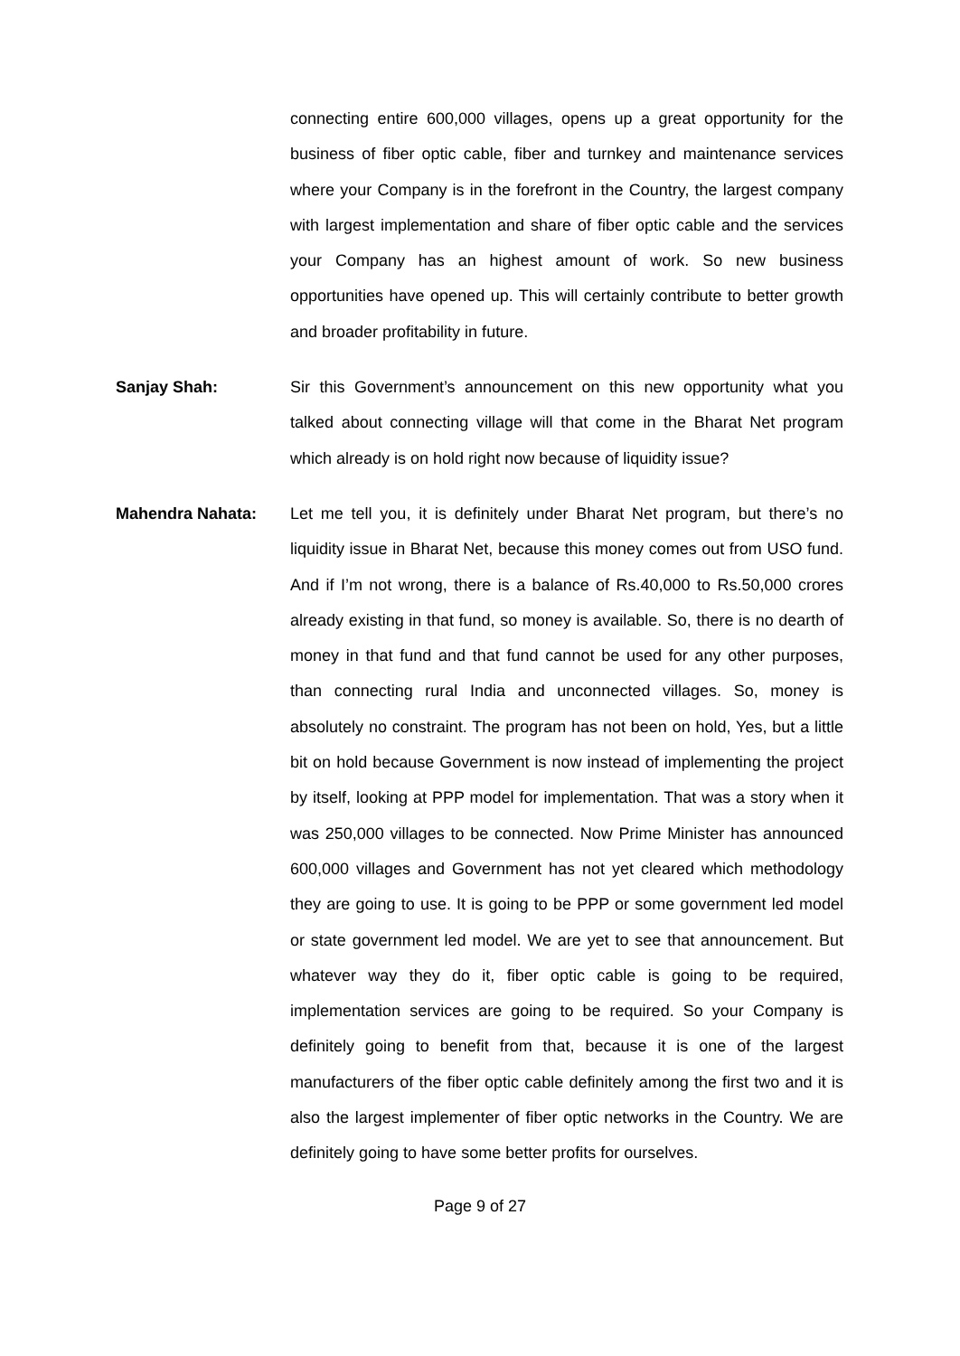connecting entire 600,000 villages, opens up a great opportunity for the business of fiber optic cable, fiber and turnkey and maintenance services where your Company is in the forefront in the Country, the largest company with largest implementation and share of fiber optic cable and the services your Company has an highest amount of work. So new business opportunities have opened up. This will certainly contribute to better growth and broader profitability in future.
Sanjay Shah: Sir this Government’s announcement on this new opportunity what you talked about connecting village will that come in the Bharat Net program which already is on hold right now because of liquidity issue?
Mahendra Nahata: Let me tell you, it is definitely under Bharat Net program, but there’s no liquidity issue in Bharat Net, because this money comes out from USO fund. And if I’m not wrong, there is a balance of Rs.40,000 to Rs.50,000 crores already existing in that fund, so money is available. So, there is no dearth of money in that fund and that fund cannot be used for any other purposes, than connecting rural India and unconnected villages. So, money is absolutely no constraint. The program has not been on hold, Yes, but a little bit on hold because Government is now instead of implementing the project by itself, looking at PPP model for implementation. That was a story when it was 250,000 villages to be connected. Now Prime Minister has announced 600,000 villages and Government has not yet cleared which methodology they are going to use. It is going to be PPP or some government led model or state government led model. We are yet to see that announcement. But whatever way they do it, fiber optic cable is going to be required, implementation services are going to be required. So your Company is definitely going to benefit from that, because it is one of the largest manufacturers of the fiber optic cable definitely among the first two and it is also the largest implementer of fiber optic networks in the Country. We are definitely going to have some better profits for ourselves.
Page 9 of 27